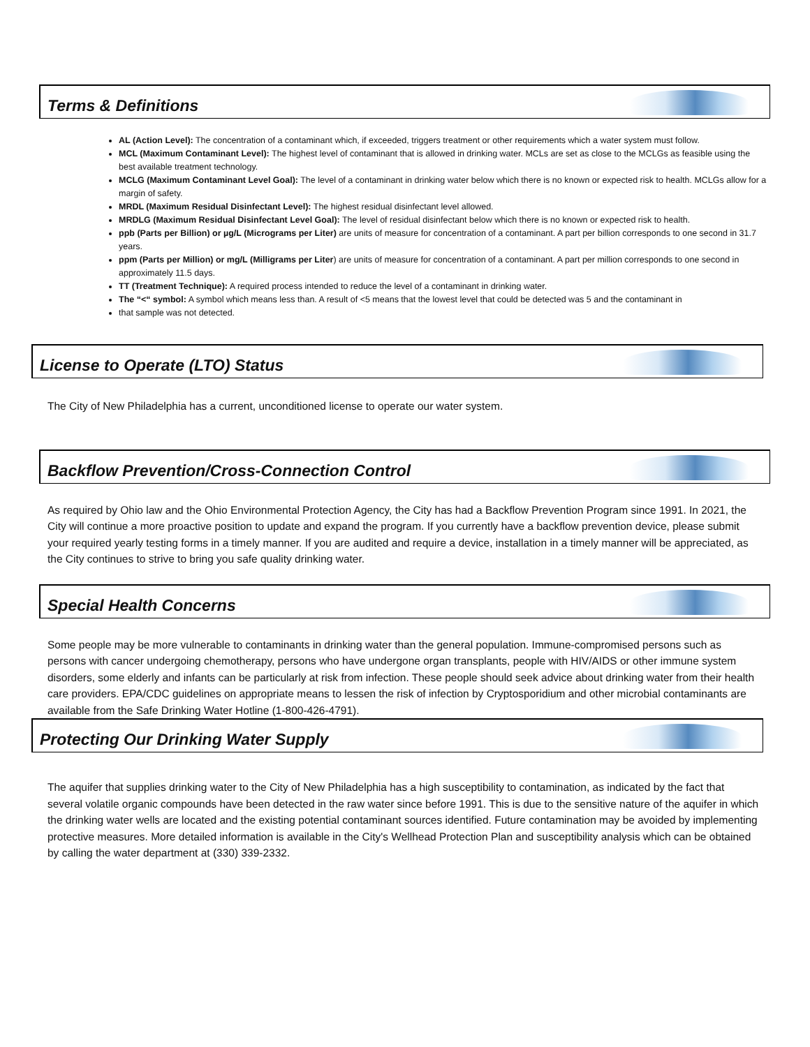Terms & Definitions
AL (Action Level): The concentration of a contaminant which, if exceeded, triggers treatment or other requirements which a water system must follow.
MCL (Maximum Contaminant Level): The highest level of contaminant that is allowed in drinking water. MCLs are set as close to the MCLGs as feasible using the best available treatment technology.
MCLG (Maximum Contaminant Level Goal): The level of a contaminant in drinking water below which there is no known or expected risk to health. MCLGs allow for a margin of safety.
MRDL (Maximum Residual Disinfectant Level): The highest residual disinfectant level allowed.
MRDLG (Maximum Residual Disinfectant Level Goal): The level of residual disinfectant below which there is no known or expected risk to health.
ppb (Parts per Billion) or µg/L (Micrograms per Liter) are units of measure for concentration of a contaminant. A part per billion corresponds to one second in 31.7 years.
ppm (Parts per Million) or mg/L (Milligrams per Liter) are units of measure for concentration of a contaminant. A part per million corresponds to one second in approximately 11.5 days.
TT (Treatment Technique): A required process intended to reduce the level of a contaminant in drinking water.
The “<“ symbol: A symbol which means less than. A result of <5 means that the lowest level that could be detected was 5 and the contaminant in
that sample was not detected.
License to Operate (LTO) Status
The City of New Philadelphia has a current, unconditioned license to operate our water system.
Backflow Prevention/Cross-Connection Control
As required by Ohio law and the Ohio Environmental Protection Agency, the City has had a Backflow Prevention Program since 1991. In 2021, the City will continue a more proactive position to update and expand the program. If you currently have a backflow prevention device, please submit your required yearly testing forms in a timely manner. If you are audited and require a device, installation in a timely manner will be appreciated, as the City continues to strive to bring you safe quality drinking water.
Special Health Concerns
Some people may be more vulnerable to contaminants in drinking water than the general population. Immune-compromised persons such as persons with cancer undergoing chemotherapy, persons who have undergone organ transplants, people with HIV/AIDS or other immune system disorders, some elderly and infants can be particularly at risk from infection. These people should seek advice about drinking water from their health care providers. EPA/CDC guidelines on appropriate means to lessen the risk of infection by Cryptosporidium and other microbial contaminants are available from the Safe Drinking Water Hotline (1-800-426-4791).
Protecting Our Drinking Water Supply
The aquifer that supplies drinking water to the City of New Philadelphia has a high susceptibility to contamination, as indicated by the fact that several volatile organic compounds have been detected in the raw water since before 1991. This is due to the sensitive nature of the aquifer in which the drinking water wells are located and the existing potential contaminant sources identified. Future contamination may be avoided by implementing protective measures. More detailed information is available in the City's Wellhead Protection Plan and susceptibility analysis which can be obtained by calling the water department at (330) 339-2332.